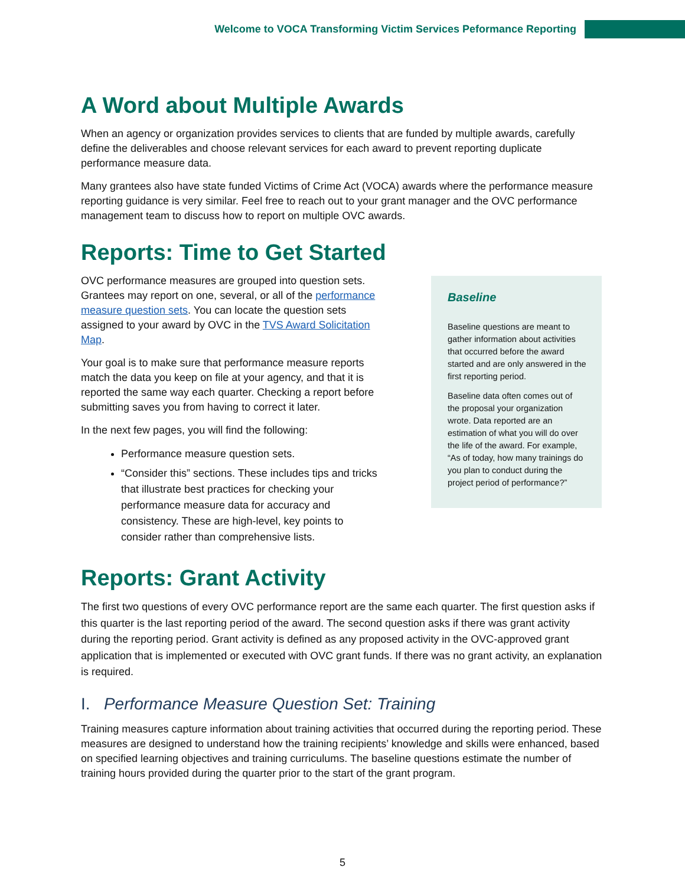Welcome to VOCA Transforming Victim Services Peformance Reporting
A Word about Multiple Awards
When an agency or organization provides services to clients that are funded by multiple awards, carefully define the deliverables and choose relevant services for each award to prevent reporting duplicate performance measure data.
Many grantees also have state funded Victims of Crime Act (VOCA) awards where the performance measure reporting guidance is very similar. Feel free to reach out to your grant manager and the OVC performance management team to discuss how to report on multiple OVC awards.
Reports: Time to Get Started
OVC performance measures are grouped into question sets. Grantees may report on one, several, or all of the performance measure question sets. You can locate the question sets assigned to your award by OVC in the TVS Award Solicitation Map.
Your goal is to make sure that performance measure reports match the data you keep on file at your agency, and that it is reported the same way each quarter. Checking a report before submitting saves you from having to correct it later.
In the next few pages, you will find the following:
Performance measure question sets.
“Consider this” sections. These includes tips and tricks that illustrate best practices for checking your performance measure data for accuracy and consistency. These are high-level, key points to consider rather than comprehensive lists.
Baseline
Baseline questions are meant to gather information about activities that occurred before the award started and are only answered in the first reporting period.
Baseline data often comes out of the proposal your organization wrote. Data reported are an estimation of what you will do over the life of the award. For example, “As of today, how many trainings do you plan to conduct during the project period of performance?”
Reports: Grant Activity
The first two questions of every OVC performance report are the same each quarter. The first question asks if this quarter is the last reporting period of the award. The second question asks if there was grant activity during the reporting period. Grant activity is defined as any proposed activity in the OVC-approved grant application that is implemented or executed with OVC grant funds. If there was no grant activity, an explanation is required.
I. Performance Measure Question Set: Training
Training measures capture information about training activities that occurred during the reporting period. These measures are designed to understand how the training recipients’ knowledge and skills were enhanced, based on specified learning objectives and training curriculums. The baseline questions estimate the number of training hours provided during the quarter prior to the start of the grant program.
5